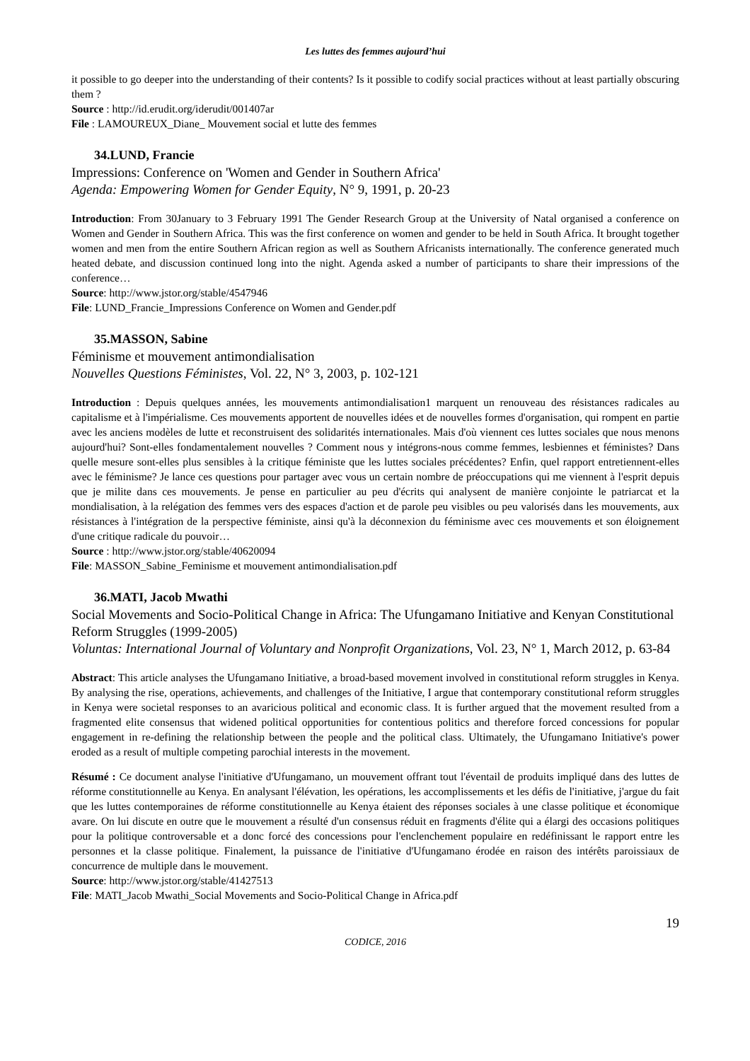Les luttes des femmes aujourd’hui
it possible to go deeper into the understanding of their contents? Is it possible to codify social practices without at least partially obscuring them ?
Source : http://id.erudit.org/iderudit/001407ar
File : LAMOUREUX_Diane_ Mouvement social et lutte des femmes
34.LUND, Francie
Impressions: Conference on 'Women and Gender in Southern Africa'
Agenda: Empowering Women for Gender Equity, N° 9, 1991, p. 20-23
Introduction: From 30January to 3 February 1991 The Gender Research Group at the University of Natal organised a conference on Women and Gender in Southern Africa. This was the first conference on women and gender to be held in South Africa. It brought together women and men from the entire Southern African region as well as Southern Africanists internationally. The conference generated much heated debate, and discussion continued long into the night. Agenda asked a number of participants to share their impressions of the conference…
Source: http://www.jstor.org/stable/4547946
File: LUND_Francie_Impressions Conference on Women and Gender.pdf
35.MASSON, Sabine
Féminisme et mouvement antimondialisation
Nouvelles Questions Féministes, Vol. 22, N° 3, 2003, p. 102-121
Introduction : Depuis quelques années, les mouvements antimondialisation1 marquent un renouveau des résistances radicales au capitalisme et à l'impérialisme. Ces mouvements apportent de nouvelles idées et de nouvelles formes d'organisation, qui rompent en partie avec les anciens modèles de lutte et reconstruisent des solidarités internationales. Mais d'où viennent ces luttes sociales que nous menons aujourd'hui? Sont-elles fondamentalement nouvelles ? Comment nous y intégrons-nous comme femmes, lesbiennes et féministes? Dans quelle mesure sont-elles plus sensibles à la critique féministe que les luttes sociales précédentes? Enfin, quel rapport entretiennent-elles avec le féminisme? Je lance ces questions pour partager avec vous un certain nombre de préoccupations qui me viennent à l'esprit depuis que je milite dans ces mouvements. Je pense en particulier au peu d'écrits qui analysent de manière conjointe le patriarcat et la mondialisation, à la relégation des femmes vers des espaces d'action et de parole peu visibles ou peu valorisés dans les mouvements, aux résistances à l'intégration de la perspective féministe, ainsi qu'à la déconnexion du féminisme avec ces mouvements et son éloignement d'une critique radicale du pouvoir…
Source : http://www.jstor.org/stable/40620094
File: MASSON_Sabine_Feminisme et mouvement antimondialisation.pdf
36.MATI, Jacob Mwathi
Social Movements and Socio-Political Change in Africa: The Ufungamano Initiative and Kenyan Constitutional Reform Struggles (1999-2005)
Voluntas: International Journal of Voluntary and Nonprofit Organizations, Vol. 23, N° 1, March 2012, p. 63-84
Abstract: This article analyses the Ufungamano Initiative, a broad-based movement involved in constitutional reform struggles in Kenya. By analysing the rise, operations, achievements, and challenges of the Initiative, I argue that contemporary constitutional reform struggles in Kenya were societal responses to an avaricious political and economic class. It is further argued that the movement resulted from a fragmented elite consensus that widened political opportunities for contentious politics and therefore forced concessions for popular engagement in re-defining the relationship between the people and the political class. Ultimately, the Ufungamano Initiative's power eroded as a result of multiple competing parochial interests in the movement.
Résumé : Ce document analyse l'initiative d'Ufungamano, un mouvement offrant tout l'éventail de produits impliqué dans des luttes de réforme constitutionnelle au Kenya. En analysant l'élévation, les opérations, les accomplissements et les défis de l'initiative, j'argue du fait que les luttes contemporaines de réforme constitutionnelle au Kenya étaient des réponses sociales à une classe politique et économique avare. On lui discute en outre que le mouvement a résulté d'un consensus réduit en fragments d'élite qui a élargi des occasions politiques pour la politique controversable et a donc forcé des concessions pour l'enclenchement populaire en redéfinissant le rapport entre les personnes et la classe politique. Finalement, la puissance de l'initiative d'Ufungamano érodée en raison des intérêts paroissiaux de concurrence de multiple dans le mouvement.
Source: http://www.jstor.org/stable/41427513
File: MATI_Jacob Mwathi_Social Movements and Socio-Political Change in Africa.pdf
19
CODICE, 2016